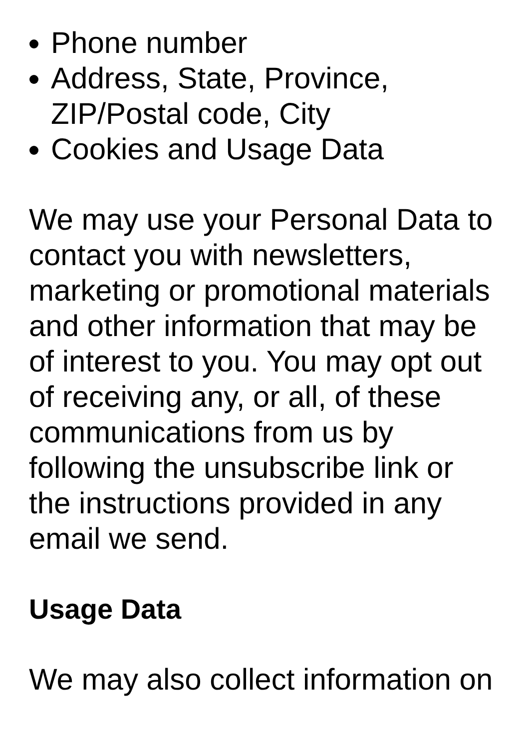Phone number
Address, State, Province,
ZIP/Postal code, City
Cookies and Usage Data
We may use your Personal Data to contact you with newsletters, marketing or promotional materials and other information that may be of interest to you. You may opt out of receiving any, or all, of these communications from us by following the unsubscribe link or the instructions provided in any email we send.
Usage Data
We may also collect information on